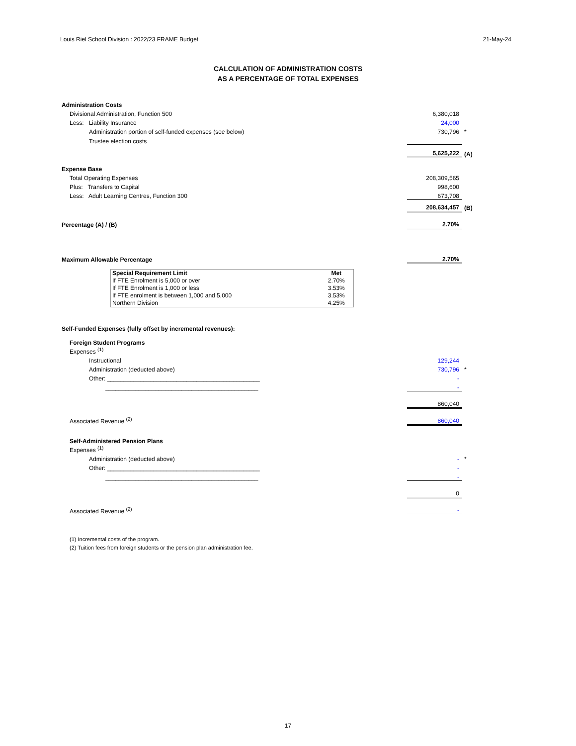Louis Riel School Division : 2022/23 FRAME Budget 21-May-24
CALCULATION OF ADMINISTRATION COSTS
AS A PERCENTAGE OF TOTAL EXPENSES
| Administration Costs | | |
| Divisional Administration, Function 500 | 6,380,018 | |
| Less: Liability Insurance | 24,000 | |
| Administration portion of self-funded expenses (see below) | 730,796 | * |
| Trustee election costs | | |
| | 5,625,222 | (A) |
| Expense Base | | |
| Total Operating Expenses | 208,309,565 | |
| Plus: Transfers to Capital | 998,600 | |
| Less: Adult Learning Centres, Function 300 | 673,708 | |
| | 208,634,457 | (B) |
| Percentage (A) / (B) | 2.70% | |
| Maximum Allowable Percentage | 2.70% | |
| Special Requirement Limit | Met |
| If FTE Enrolment is 5,000 or over | 2.70% |
| If FTE Enrolment is 1,000 or less | 3.53% |
| If FTE enrolment is between 1,000 and 5,000 | 3.53% |
| Northern Division | 4.25% |
| Self-Funded Expenses (fully offset by incremental revenues): | | |
| Foreign Student Programs | | |
| Expenses <sup>(1)</sup> | | |
| Instructional | 129,244 | |
| Administration (deducted above) | 730,796 | * |
| Other: ______________________________________________ | - | |
| ______________________________________________ | - | |
| | 860,040 | |
| Associated Revenue <sup>(2)</sup> | 860,040 | |
| Self-Administered Pension Plans | | |
| Expenses <sup>(1)</sup> | | |
| Administration (deducted above) | - | * |
| Other: ______________________________________________ | - | |
| ______________________________________________ | - | |
| | 0 | |
| Associated Revenue <sup>(2)</sup> | - | |
(1) Incremental costs of the program.
(2) Tuition fees from foreign students or the pension plan administration fee.
17